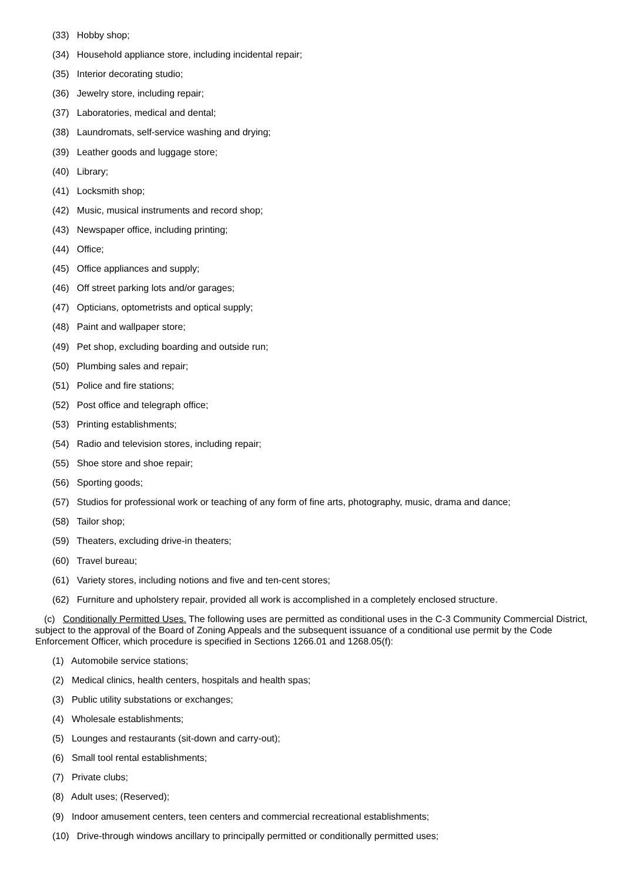(33) Hobby shop;
(34) Household appliance store, including incidental repair;
(35) Interior decorating studio;
(36) Jewelry store, including repair;
(37) Laboratories, medical and dental;
(38) Laundromats, self-service washing and drying;
(39) Leather goods and luggage store;
(40) Library;
(41) Locksmith shop;
(42) Music, musical instruments and record shop;
(43) Newspaper office, including printing;
(44) Office;
(45) Office appliances and supply;
(46) Off street parking lots and/or garages;
(47) Opticians, optometrists and optical supply;
(48) Paint and wallpaper store;
(49) Pet shop, excluding boarding and outside run;
(50) Plumbing sales and repair;
(51) Police and fire stations;
(52) Post office and telegraph office;
(53) Printing establishments;
(54) Radio and television stores, including repair;
(55) Shoe store and shoe repair;
(56) Sporting goods;
(57) Studios for professional work or teaching of any form of fine arts, photography, music, drama and dance;
(58) Tailor shop;
(59) Theaters, excluding drive-in theaters;
(60) Travel bureau;
(61) Variety stores, including notions and five and ten-cent stores;
(62) Furniture and upholstery repair, provided all work is accomplished in a completely enclosed structure.
(c) Conditionally Permitted Uses. The following uses are permitted as conditional uses in the C-3 Community Commercial District, subject to the approval of the Board of Zoning Appeals and the subsequent issuance of a conditional use permit by the Code Enforcement Officer, which procedure is specified in Sections 1266.01 and 1268.05(f):
(1) Automobile service stations;
(2) Medical clinics, health centers, hospitals and health spas;
(3) Public utility substations or exchanges;
(4) Wholesale establishments;
(5) Lounges and restaurants (sit-down and carry-out);
(6) Small tool rental establishments;
(7) Private clubs;
(8) Adult uses; (Reserved);
(9) Indoor amusement centers, teen centers and commercial recreational establishments;
(10) Drive-through windows ancillary to principally permitted or conditionally permitted uses;